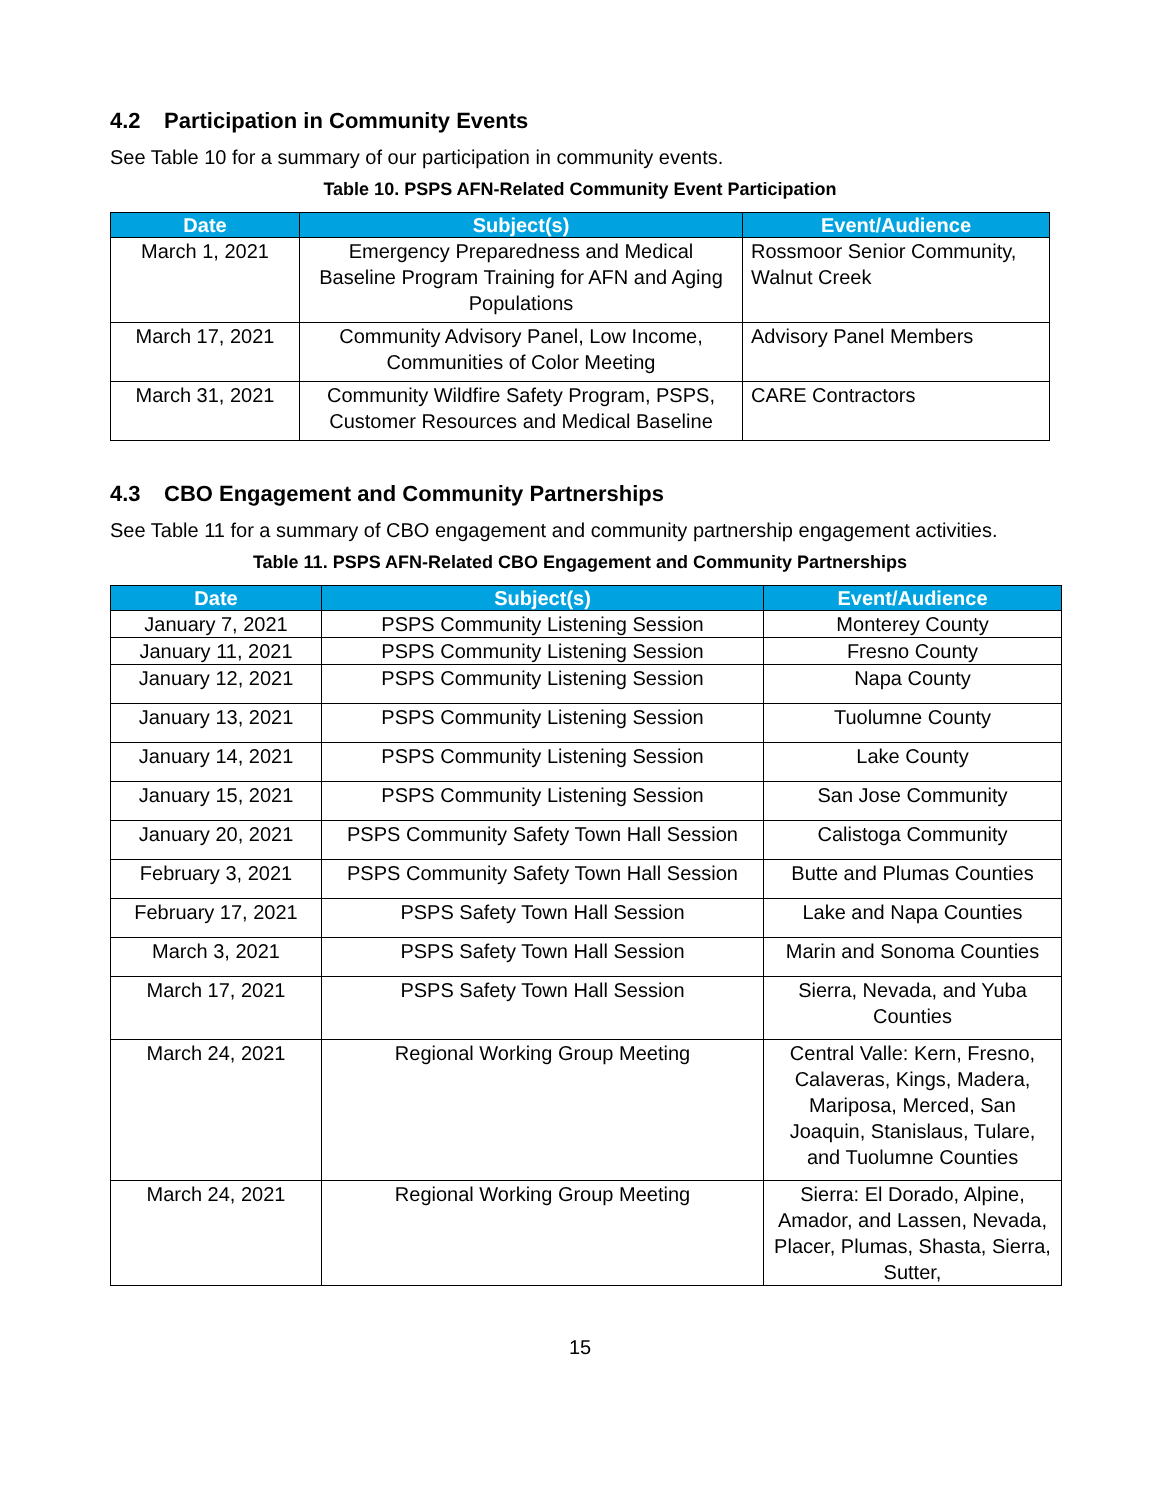4.2 Participation in Community Events
See Table 10 for a summary of our participation in community events.
Table 10. PSPS AFN-Related Community Event Participation
| Date | Subject(s) | Event/Audience |
| --- | --- | --- |
| March 1, 2021 | Emergency Preparedness and Medical Baseline Program Training for AFN and Aging Populations | Rossmoor Senior Community, Walnut Creek |
| March 17, 2021 | Community Advisory Panel, Low Income, Communities of Color Meeting | Advisory Panel Members |
| March 31, 2021 | Community Wildfire Safety Program, PSPS, Customer Resources and Medical Baseline | CARE Contractors |
4.3 CBO Engagement and Community Partnerships
See Table 11 for a summary of CBO engagement and community partnership engagement activities.
Table 11. PSPS AFN-Related CBO Engagement and Community Partnerships
| Date | Subject(s) | Event/Audience |
| --- | --- | --- |
| January 7, 2021 | PSPS Community Listening Session | Monterey County |
| January 11, 2021 | PSPS Community Listening Session | Fresno County |
| January 12, 2021 | PSPS Community Listening Session | Napa County |
| January 13, 2021 | PSPS Community Listening Session | Tuolumne County |
| January 14, 2021 | PSPS Community Listening Session | Lake County |
| January 15, 2021 | PSPS Community Listening Session | San Jose Community |
| January 20, 2021 | PSPS Community Safety Town Hall Session | Calistoga Community |
| February 3, 2021 | PSPS Community Safety Town Hall Session | Butte and Plumas Counties |
| February 17, 2021 | PSPS Safety Town Hall Session | Lake and Napa Counties |
| March 3, 2021 | PSPS Safety Town Hall Session | Marin and Sonoma Counties |
| March 17, 2021 | PSPS Safety Town Hall Session | Sierra, Nevada, and Yuba Counties |
| March 24, 2021 | Regional Working Group Meeting | Central Valle: Kern, Fresno, Calaveras, Kings, Madera, Mariposa, Merced, San Joaquin, Stanislaus, Tulare, and Tuolumne Counties |
| March 24, 2021 | Regional Working Group Meeting | Sierra: El Dorado, Alpine, Amador, and Lassen, Nevada, Placer, Plumas, Shasta, Sierra, Sutter, |
15